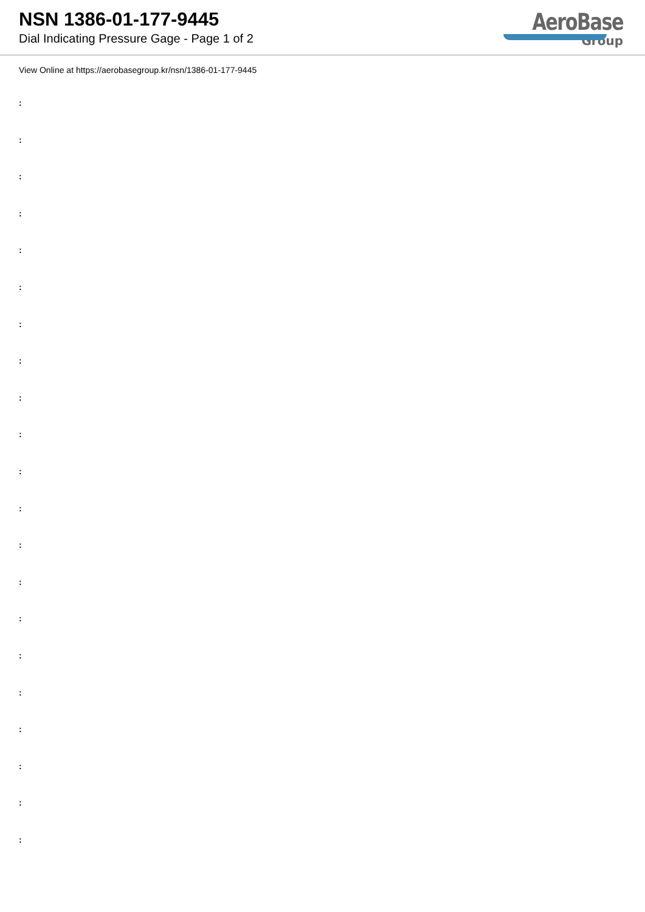NSN 1386-01-177-9445
Dial Indicating Pressure Gage - Page 1 of 2
AeroBase
Group
View Online at https://aerobasegroup.kr/nsn/1386-01-177-9445
:
:
:
:
:
:
:
:
:
:
:
:
:
:
:
:
:
:
:
:
: